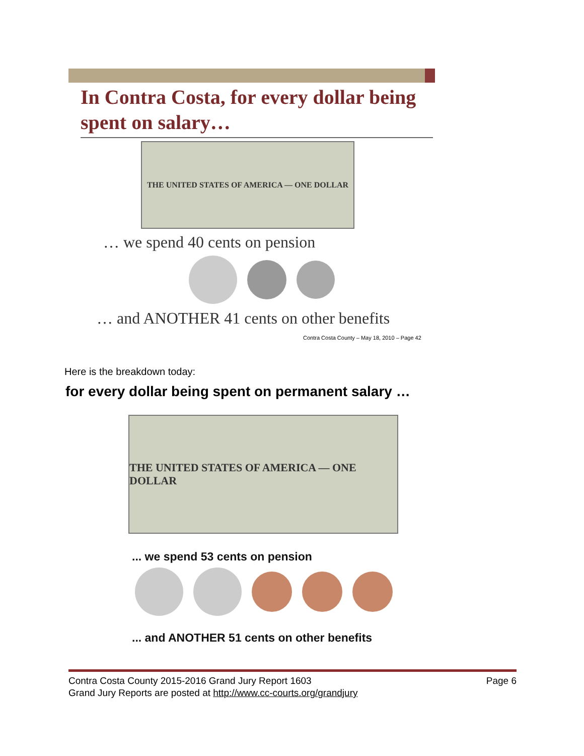In Contra Costa, for every dollar being spent on salary…
THE UNITED STATES OF AMERICA — ONE DOLLAR
… we spend 40 cents on pension
… and ANOTHER 41 cents on other benefits
Contra Costa County – May 18, 2010 – Page 42
Here is the breakdown today:
for every dollar being spent on permanent salary …
THE UNITED STATES OF AMERICA — ONE DOLLAR
... we spend 53 cents on pension
... and ANOTHER 51 cents on other benefits
Contra Costa County 2015-2016 Grand Jury Report 1603 Page 6
Grand Jury Reports are posted at http://www.cc-courts.org/grandjury